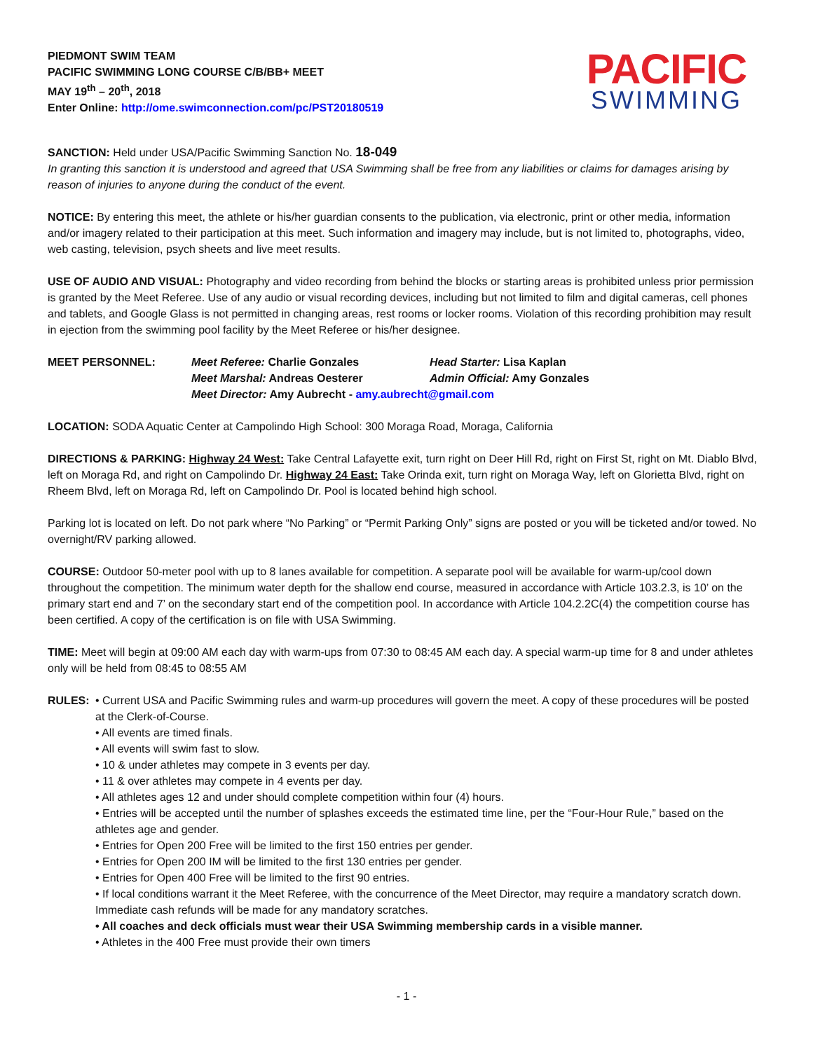PIEDMONT SWIM TEAM
PACIFIC SWIMMING LONG COURSE C/B/BB+ MEET
MAY 19<sup>th</sup> – 20<sup>th</sup>, 2018
Enter Online: http://ome.swimconnection.com/pc/PST20180519
PACIFIC
SWIMMING
SANCTION: Held under USA/Pacific Swimming Sanction No. 18-049
In granting this sanction it is understood and agreed that USA Swimming shall be free from any liabilities or claims for damages arising by reason of injuries to anyone during the conduct of the event.
NOTICE: By entering this meet, the athlete or his/her guardian consents to the publication, via electronic, print or other media, information and/or imagery related to their participation at this meet. Such information and imagery may include, but is not limited to, photographs, video, web casting, television, psych sheets and live meet results.
USE OF AUDIO AND VISUAL: Photography and video recording from behind the blocks or starting areas is prohibited unless prior permission is granted by the Meet Referee. Use of any audio or visual recording devices, including but not limited to film and digital cameras, cell phones and tablets, and Google Glass is not permitted in changing areas, rest rooms or locker rooms. Violation of this recording prohibition may result in ejection from the swimming pool facility by the Meet Referee or his/her designee.
MEET PERSONNEL: Meet Referee: Charlie Gonzales Head Starter: Lisa Kaplan Meet Marshal: Andreas Oesterer Admin Official: Amy Gonzales Meet Director: Amy Aubrecht - amy.aubrecht@gmail.com
LOCATION: SODA Aquatic Center at Campolindo High School: 300 Moraga Road, Moraga, California
DIRECTIONS & PARKING: Highway 24 West: Take Central Lafayette exit, turn right on Deer Hill Rd, right on First St, right on Mt. Diablo Blvd, left on Moraga Rd, and right on Campolindo Dr. Highway 24 East: Take Orinda exit, turn right on Moraga Way, left on Glorietta Blvd, right on Rheem Blvd, left on Moraga Rd, left on Campolindo Dr. Pool is located behind high school.
Parking lot is located on left. Do not park where “No Parking” or “Permit Parking Only” signs are posted or you will be ticketed and/or towed. No overnight/RV parking allowed.
COURSE: Outdoor 50-meter pool with up to 8 lanes available for competition. A separate pool will be available for warm-up/cool down throughout the competition. The minimum water depth for the shallow end course, measured in accordance with Article 103.2.3, is 10’ on the primary start end and 7’ on the secondary start end of the competition pool. In accordance with Article 104.2.2C(4) the competition course has been certified. A copy of the certification is on file with USA Swimming.
TIME: Meet will begin at 09:00 AM each day with warm-ups from 07:30 to 08:45 AM each day. A special warm-up time for 8 and under athletes only will be held from 08:45 to 08:55 AM
RULES: • Current USA and Pacific Swimming rules and warm-up procedures will govern the meet. A copy of these procedures will be posted at the Clerk-of-Course.
• All events are timed finals.
• All events will swim fast to slow.
• 10 & under athletes may compete in 3 events per day.
• 11 & over athletes may compete in 4 events per day.
• All athletes ages 12 and under should complete competition within four (4) hours.
• Entries will be accepted until the number of splashes exceeds the estimated time line, per the “Four-Hour Rule,” based on the athletes age and gender.
• Entries for Open 200 Free will be limited to the first 150 entries per gender.
• Entries for Open 200 IM will be limited to the first 130 entries per gender.
• Entries for Open 400 Free will be limited to the first 90 entries.
• If local conditions warrant it the Meet Referee, with the concurrence of the Meet Director, may require a mandatory scratch down. Immediate cash refunds will be made for any mandatory scratches.
• All coaches and deck officials must wear their USA Swimming membership cards in a visible manner.
• Athletes in the 400 Free must provide their own timers
- 1 -